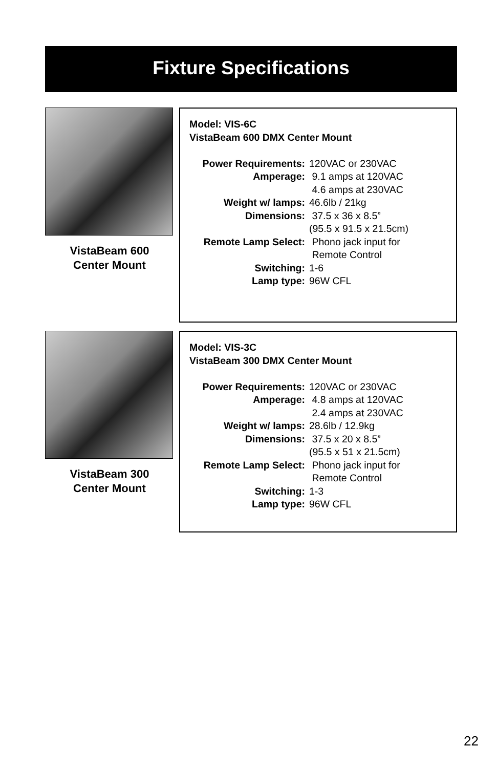Fixture Specifications
VistaBeam 600
Center Mount
Model: VIS-6C
VistaBeam 600 DMX Center Mount
Power Requirements: 120VAC or 230VAC
Amperage: 9.1 amps at 120VAC 4.6 amps at 230VAC
Weight w/ lamps: 46.6lb / 21kg
Dimensions: 37.5 x 36 x 8.5” (95.5 x 91.5 x 21.5cm)
Remote Lamp Select: Phono jack input for Remote Control
Switching: 1-6
Lamp type: 96W CFL
VistaBeam 300
Center Mount
Model: VIS-3C
VistaBeam 300 DMX Center Mount
Power Requirements: 120VAC or 230VAC
Amperage: 4.8 amps at 120VAC 2.4 amps at 230VAC
Weight w/ lamps: 28.6lb / 12.9kg
Dimensions: 37.5 x 20 x 8.5” (95.5 x 51 x 21.5cm)
Remote Lamp Select: Phono jack input for Remote Control
Switching: 1-3
Lamp type: 96W CFL
22